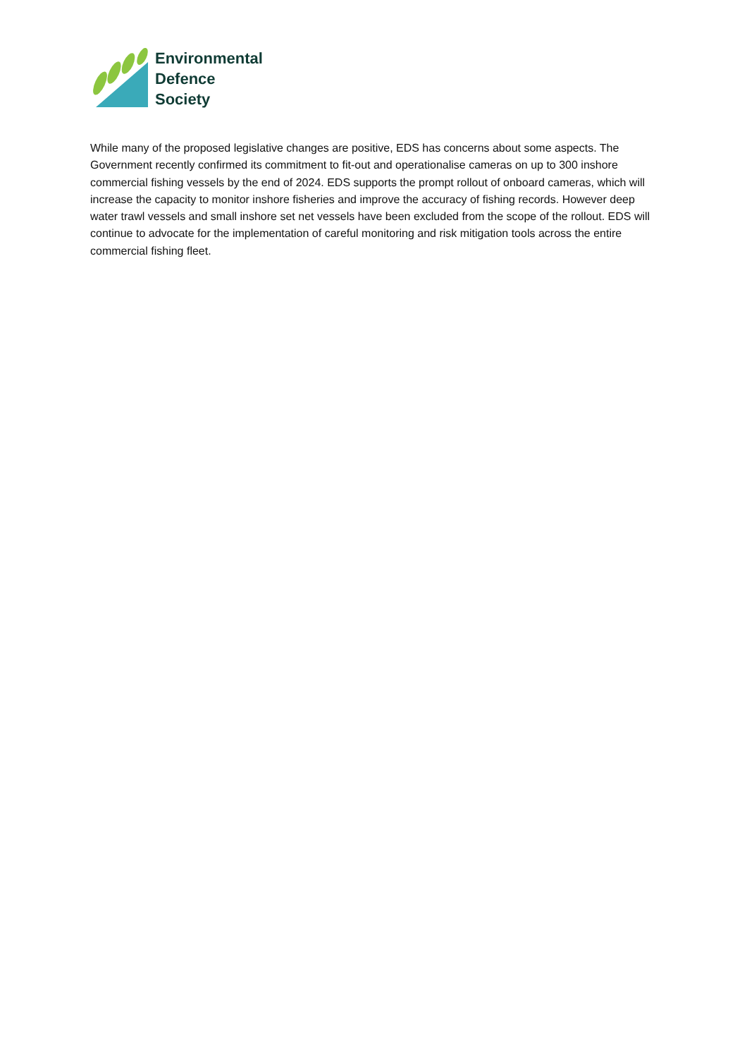Environmental
Defence
Society
While many of the proposed legislative changes are positive, EDS has concerns about some aspects. The Government recently confirmed its commitment to fit-out and operationalise cameras on up to 300 inshore commercial fishing vessels by the end of 2024. EDS supports the prompt rollout of onboard cameras, which will increase the capacity to monitor inshore fisheries and improve the accuracy of fishing records. However deep water trawl vessels and small inshore set net vessels have been excluded from the scope of the rollout. EDS will continue to advocate for the implementation of careful monitoring and risk mitigation tools across the entire commercial fishing fleet.